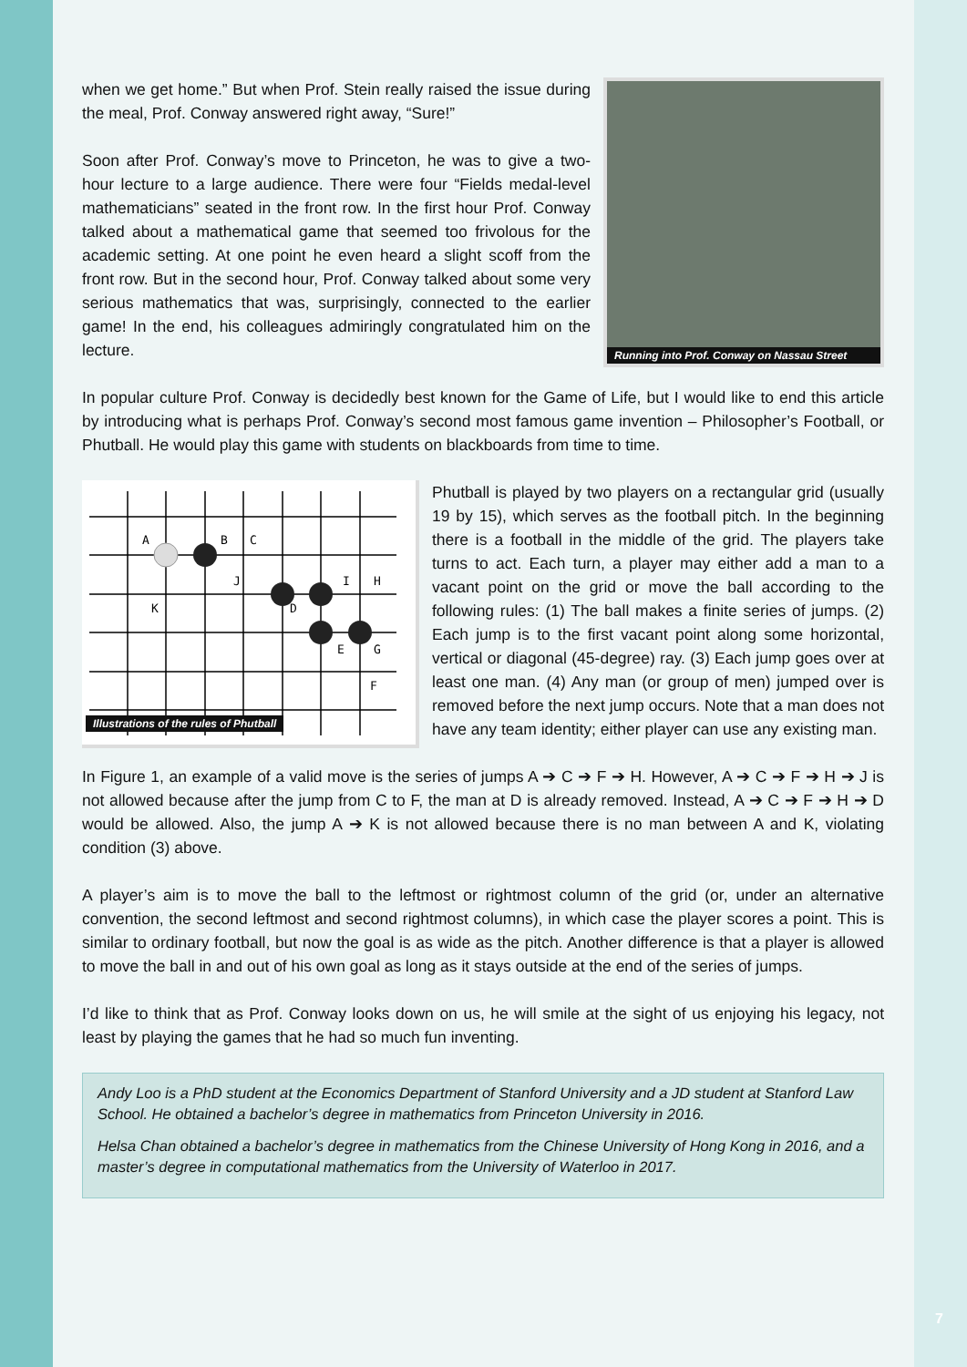when we get home.” But when Prof. Stein really raised the issue during the meal, Prof. Conway answered right away, “Sure!”
Soon after Prof. Conway’s move to Princeton, he was to give a two-hour lecture to a large audience. There were four “Fields medal-level mathematicians” seated in the front row. In the first hour Prof. Conway talked about a mathematical game that seemed too frivolous for the academic setting. At one point he even heard a slight scoff from the front row. But in the second hour, Prof. Conway talked about some very serious mathematics that was, surprisingly, connected to the earlier game! In the end, his colleagues admiringly congratulated him on the lecture.
Running into Prof. Conway on Nassau Street
In popular culture Prof. Conway is decidedly best known for the Game of Life, but I would like to end this article by introducing what is perhaps Prof. Conway’s second most famous game invention – Philosopher’s Football, or Phutball. He would play this game with students on blackboards from time to time.
A
B
C
J
I
H
K
D
E
G
F
Illustrations of the rules of Phutball
Phutball is played by two players on a rectangular grid (usually 19 by 15), which serves as the football pitch. In the beginning there is a football in the middle of the grid. The players take turns to act. Each turn, a player may either add a man to a vacant point on the grid or move the ball according to the following rules: (1) The ball makes a finite series of jumps. (2) Each jump is to the first vacant point along some horizontal, vertical or diagonal (45-degree) ray. (3) Each jump goes over at least one man. (4) Any man (or group of men) jumped over is removed before the next jump occurs. Note that a man does not have any team identity; either player can use any existing man.
In Figure 1, an example of a valid move is the series of jumps A ➔ C ➔ F ➔ H. However, A ➔ C ➔ F ➔ H ➔ J is not allowed because after the jump from C to F, the man at D is already removed. Instead, A ➔ C ➔ F ➔ H ➔ D would be allowed. Also, the jump A ➔ K is not allowed because there is no man between A and K, violating condition (3) above.
A player’s aim is to move the ball to the leftmost or rightmost column of the grid (or, under an alternative convention, the second leftmost and second rightmost columns), in which case the player scores a point. This is similar to ordinary football, but now the goal is as wide as the pitch. Another difference is that a player is allowed to move the ball in and out of his own goal as long as it stays outside at the end of the series of jumps.
I’d like to think that as Prof. Conway looks down on us, he will smile at the sight of us enjoying his legacy, not least by playing the games that he had so much fun inventing.
Andy Loo is a PhD student at the Economics Department of Stanford University and a JD student at Stanford Law School. He obtained a bachelor’s degree in mathematics from Princeton University in 2016.
Helsa Chan obtained a bachelor’s degree in mathematics from the Chinese University of Hong Kong in 2016, and a master’s degree in computational mathematics from the University of Waterloo in 2017.
7